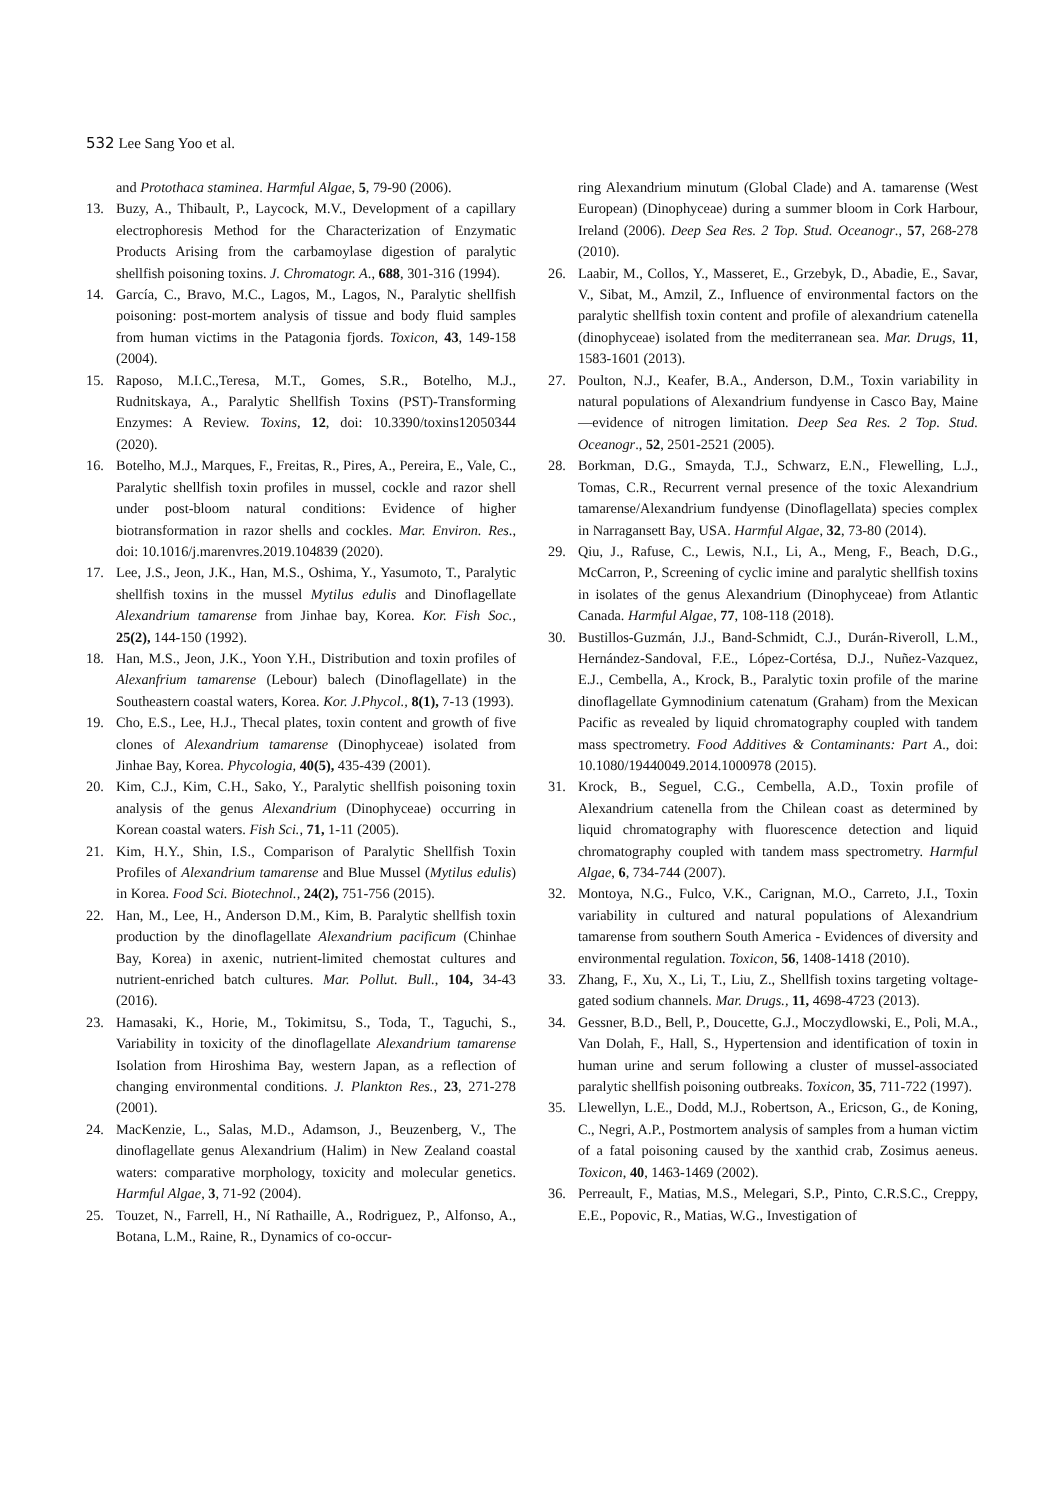532 Lee Sang Yoo et al.
and Protothaca staminea. Harmful Algae, 5, 79-90 (2006).
13. Buzy, A., Thibault, P., Laycock, M.V., Development of a capillary electrophoresis Method for the Characterization of Enzymatic Products Arising from the carbamoylase digestion of paralytic shellfish poisoning toxins. J. Chromatogr. A., 688, 301-316 (1994).
14. García, C., Bravo, M.C., Lagos, M., Lagos, N., Paralytic shellfish poisoning: post-mortem analysis of tissue and body fluid samples from human victims in the Patagonia fjords. Toxicon, 43, 149-158 (2004).
15. Raposo, M.I.C.,Teresa, M.T., Gomes, S.R., Botelho, M.J., Rudnitskaya, A., Paralytic Shellfish Toxins (PST)-Transforming Enzymes: A Review. Toxins, 12, doi: 10.3390/toxins12050344 (2020).
16. Botelho, M.J., Marques, F., Freitas, R., Pires, A., Pereira, E., Vale, C., Paralytic shellfish toxin profiles in mussel, cockle and razor shell under post-bloom natural conditions: Evidence of higher biotransformation in razor shells and cockles. Mar. Environ. Res., doi: 10.1016/j.marenvres.2019.104839 (2020).
17. Lee, J.S., Jeon, J.K., Han, M.S., Oshima, Y., Yasumoto, T., Paralytic shellfish toxins in the mussel Mytilus edulis and Dinoflagellate Alexandrium tamarense from Jinhae bay, Korea. Kor. Fish Soc., 25(2), 144-150 (1992).
18. Han, M.S., Jeon, J.K., Yoon Y.H., Distribution and toxin profiles of Alexanfrium tamarense (Lebour) balech (Dinoflagellate) in the Southeastern coastal waters, Korea. Kor. J.Phycol., 8(1), 7-13 (1993).
19. Cho, E.S., Lee, H.J., Thecal plates, toxin content and growth of five clones of Alexandrium tamarense (Dinophyceae) isolated from Jinhae Bay, Korea. Phycologia, 40(5), 435-439 (2001).
20. Kim, C.J., Kim, C.H., Sako, Y., Paralytic shellfish poisoning toxin analysis of the genus Alexandrium (Dinophyceae) occurring in Korean coastal waters. Fish Sci., 71, 1-11 (2005).
21. Kim, H.Y., Shin, I.S., Comparison of Paralytic Shellfish Toxin Profiles of Alexandrium tamarense and Blue Mussel (Mytilus edulis) in Korea. Food Sci. Biotechnol., 24(2), 751-756 (2015).
22. Han, M., Lee, H., Anderson D.M., Kim, B. Paralytic shellfish toxin production by the dinoflagellate Alexandrium pacificum (Chinhae Bay, Korea) in axenic, nutrient-limited chemostat cultures and nutrient-enriched batch cultures. Mar. Pollut. Bull., 104, 34-43 (2016).
23. Hamasaki, K., Horie, M., Tokimitsu, S., Toda, T., Taguchi, S., Variability in toxicity of the dinoflagellate Alexandrium tamarense Isolation from Hiroshima Bay, western Japan, as a reflection of changing environmental conditions. J. Plankton Res., 23, 271-278 (2001).
24. MacKenzie, L., Salas, M.D., Adamson, J., Beuzenberg, V., The dinoflagellate genus Alexandrium (Halim) in New Zealand coastal waters: comparative morphology, toxicity and molecular genetics. Harmful Algae, 3, 71-92 (2004).
25. Touzet, N., Farrell, H., Ní Rathaille, A., Rodriguez, P., Alfonso, A., Botana, L.M., Raine, R., Dynamics of co-occur-
ring Alexandrium minutum (Global Clade) and A. tamarense (West European) (Dinophyceae) during a summer bloom in Cork Harbour, Ireland (2006). Deep Sea Res. 2 Top. Stud. Oceanogr., 57, 268-278 (2010).
26. Laabir, M., Collos, Y., Masseret, E., Grzebyk, D., Abadie, E., Savar, V., Sibat, M., Amzil, Z., Influence of environmental factors on the paralytic shellfish toxin content and profile of alexandrium catenella (dinophyceae) isolated from the mediterranean sea. Mar. Drugs, 11, 1583-1601 (2013).
27. Poulton, N.J., Keafer, B.A., Anderson, D.M., Toxin variability in natural populations of Alexandrium fundyense in Casco Bay, Maine—evidence of nitrogen limitation. Deep Sea Res. 2 Top. Stud. Oceanogr., 52, 2501-2521 (2005).
28. Borkman, D.G., Smayda, T.J., Schwarz, E.N., Flewelling, L.J., Tomas, C.R., Recurrent vernal presence of the toxic Alexandrium tamarense/Alexandrium fundyense (Dinoflagellata) species complex in Narragansett Bay, USA. Harmful Algae, 32, 73-80 (2014).
29. Qiu, J., Rafuse, C., Lewis, N.I., Li, A., Meng, F., Beach, D.G., McCarron, P., Screening of cyclic imine and paralytic shellfish toxins in isolates of the genus Alexandrium (Dinophyceae) from Atlantic Canada. Harmful Algae, 77, 108-118 (2018).
30. Bustillos-Guzmán, J.J., Band-Schmidt, C.J., Durán-Riveroll, L.M., Hernández-Sandoval, F.E., López-Cortésa, D.J., Nuñez-Vazquez, E.J., Cembella, A., Krock, B., Paralytic toxin profile of the marine dinoflagellate Gymnodinium catenatum (Graham) from the Mexican Pacific as revealed by liquid chromatography coupled with tandem mass spectrometry. Food Additives & Contaminants: Part A., doi: 10.1080/19440049.2014.1000978 (2015).
31. Krock, B., Seguel, C.G., Cembella, A.D., Toxin profile of Alexandrium catenella from the Chilean coast as determined by liquid chromatography with fluorescence detection and liquid chromatography coupled with tandem mass spectrometry. Harmful Algae, 6, 734-744 (2007).
32. Montoya, N.G., Fulco, V.K., Carignan, M.O., Carreto, J.I., Toxin variability in cultured and natural populations of Alexandrium tamarense from southern South America - Evidences of diversity and environmental regulation. Toxicon, 56, 1408-1418 (2010).
33. Zhang, F., Xu, X., Li, T., Liu, Z., Shellfish toxins targeting voltage-gated sodium channels. Mar. Drugs., 11, 4698-4723 (2013).
34. Gessner, B.D., Bell, P., Doucette, G.J., Moczydlowski, E., Poli, M.A., Van Dolah, F., Hall, S., Hypertension and identification of toxin in human urine and serum following a cluster of mussel-associated paralytic shellfish poisoning outbreaks. Toxicon, 35, 711-722 (1997).
35. Llewellyn, L.E., Dodd, M.J., Robertson, A., Ericson, G., de Koning, C., Negri, A.P., Postmortem analysis of samples from a human victim of a fatal poisoning caused by the xanthid crab, Zosimus aeneus. Toxicon, 40, 1463-1469 (2002).
36. Perreault, F., Matias, M.S., Melegari, S.P., Pinto, C.R.S.C., Creppy, E.E., Popovic, R., Matias, W.G., Investigation of